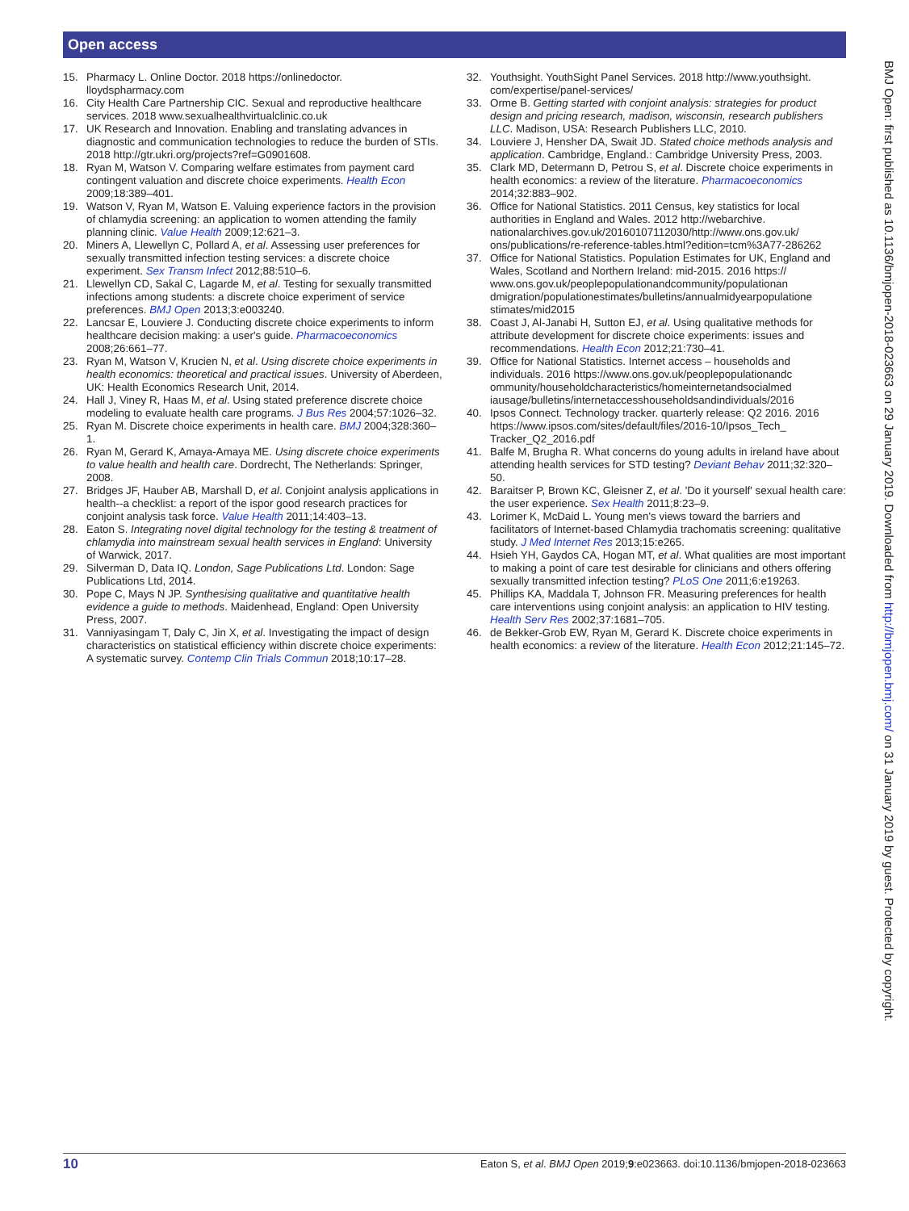Open access
15. Pharmacy L. Online Doctor. 2018 https://onlinedoctor. lloydspharmacy.com
16. City Health Care Partnership CIC. Sexual and reproductive healthcare services. 2018 www.sexualhealthvirtualclinic.co.uk
17. UK Research and Innovation. Enabling and translating advances in diagnostic and communication technologies to reduce the burden of STIs. 2018 http://gtr.ukri.org/projects?ref=G0901608.
18. Ryan M, Watson V. Comparing welfare estimates from payment card contingent valuation and discrete choice experiments. Health Econ 2009;18:389–401.
19. Watson V, Ryan M, Watson E. Valuing experience factors in the provision of chlamydia screening: an application to women attending the family planning clinic. Value Health 2009;12:621–3.
20. Miners A, Llewellyn C, Pollard A, et al. Assessing user preferences for sexually transmitted infection testing services: a discrete choice experiment. Sex Transm Infect 2012;88:510–6.
21. Llewellyn CD, Sakal C, Lagarde M, et al. Testing for sexually transmitted infections among students: a discrete choice experiment of service preferences. BMJ Open 2013;3:e003240.
22. Lancsar E, Louviere J. Conducting discrete choice experiments to inform healthcare decision making: a user's guide. Pharmacoeconomics 2008;26:661–77.
23. Ryan M, Watson V, Krucien N, et al. Using discrete choice experiments in health economics: theoretical and practical issues. University of Aberdeen, UK: Health Economics Research Unit, 2014.
24. Hall J, Viney R, Haas M, et al. Using stated preference discrete choice modeling to evaluate health care programs. J Bus Res 2004;57:1026–32.
25. Ryan M. Discrete choice experiments in health care. BMJ 2004;328:360–1.
26. Ryan M, Gerard K, Amaya-Amaya ME. Using discrete choice experiments to value health and health care. Dordrecht, The Netherlands: Springer, 2008.
27. Bridges JF, Hauber AB, Marshall D, et al. Conjoint analysis applications in health--a checklist: a report of the ispor good research practices for conjoint analysis task force. Value Health 2011;14:403–13.
28. Eaton S. Integrating novel digital technology for the testing & treatment of chlamydia into mainstream sexual health services in England: University of Warwick, 2017.
29. Silverman D, Data IQ. London, Sage Publications Ltd. London: Sage Publications Ltd, 2014.
30. Pope C, Mays N JP. Synthesising qualitative and quantitative health evidence a guide to methods. Maidenhead, England: Open University Press, 2007.
31. Vanniyasingam T, Daly C, Jin X, et al. Investigating the impact of design characteristics on statistical efficiency within discrete choice experiments: A systematic survey. Contemp Clin Trials Commun 2018;10:17–28.
32. Youthsight. YouthSight Panel Services. 2018 http://www.youthsight. com/expertise/panel-services/
33. Orme B. Getting started with conjoint analysis: strategies for product design and pricing research, madison, wisconsin, research publishers LLC. Madison, USA: Research Publishers LLC, 2010.
34. Louviere J, Hensher DA, Swait JD. Stated choice methods analysis and application. Cambridge, England.: Cambridge University Press, 2003.
35. Clark MD, Determann D, Petrou S, et al. Discrete choice experiments in health economics: a review of the literature. Pharmacoeconomics 2014;32:883–902.
36. Office for National Statistics. 2011 Census, key statistics for local authorities in England and Wales. 2012 http://webarchive. nationalarchives.gov.uk/20160107112030/http://www.ons.gov.uk/ ons/publications/re-reference-tables.html?edition=tcm%3A77-286262
37. Office for National Statistics. Population Estimates for UK, England and Wales, Scotland and Northern Ireland: mid-2015. 2016 https:// www.ons.gov.uk/peoplepopulationandcommunity/populationan dmigration/populationestimates/bulletins/annualmidyearpopulatione stimates/mid2015
38. Coast J, Al-Janabi H, Sutton EJ, et al. Using qualitative methods for attribute development for discrete choice experiments: issues and recommendations. Health Econ 2012;21:730–41.
39. Office for National Statistics. Internet access – households and individuals. 2016 https://www.ons.gov.uk/peoplepopulationandc ommunity/householdcharacteristics/homeinternetandsocialmed iausage/bulletins/internetaccesshouseholdsandindividuals/2016
40. Ipsos Connect. Technology tracker. quarterly release: Q2 2016. 2016 https://www.ipsos.com/sites/default/files/2016-10/Ipsos_Tech_ Tracker_Q2_2016.pdf
41. Balfe M, Brugha R. What concerns do young adults in ireland have about attending health services for STD testing? Deviant Behav 2011;32:320–50.
42. Baraitser P, Brown KC, Gleisner Z, et al. 'Do it yourself' sexual health care: the user experience. Sex Health 2011;8:23–9.
43. Lorimer K, McDaid L. Young men's views toward the barriers and facilitators of Internet-based Chlamydia trachomatis screening: qualitative study. J Med Internet Res 2013;15:e265.
44. Hsieh YH, Gaydos CA, Hogan MT, et al. What qualities are most important to making a point of care test desirable for clinicians and others offering sexually transmitted infection testing? PLoS One 2011;6:e19263.
45. Phillips KA, Maddala T, Johnson FR. Measuring preferences for health care interventions using conjoint analysis: an application to HIV testing. Health Serv Res 2002;37:1681–705.
46. de Bekker-Grob EW, Ryan M, Gerard K. Discrete choice experiments in health economics: a review of the literature. Health Econ 2012;21:145–72.
BMJ Open: first published as 10.1136/bmjopen-2018-023663 on 29 January 2019. Downloaded from http://bmjopen.bmj.com/ on 31 January 2019 by guest. Protected by copyright.
10 Eaton S, et al. BMJ Open 2019;9:e023663. doi:10.1136/bmjopen-2018-023663